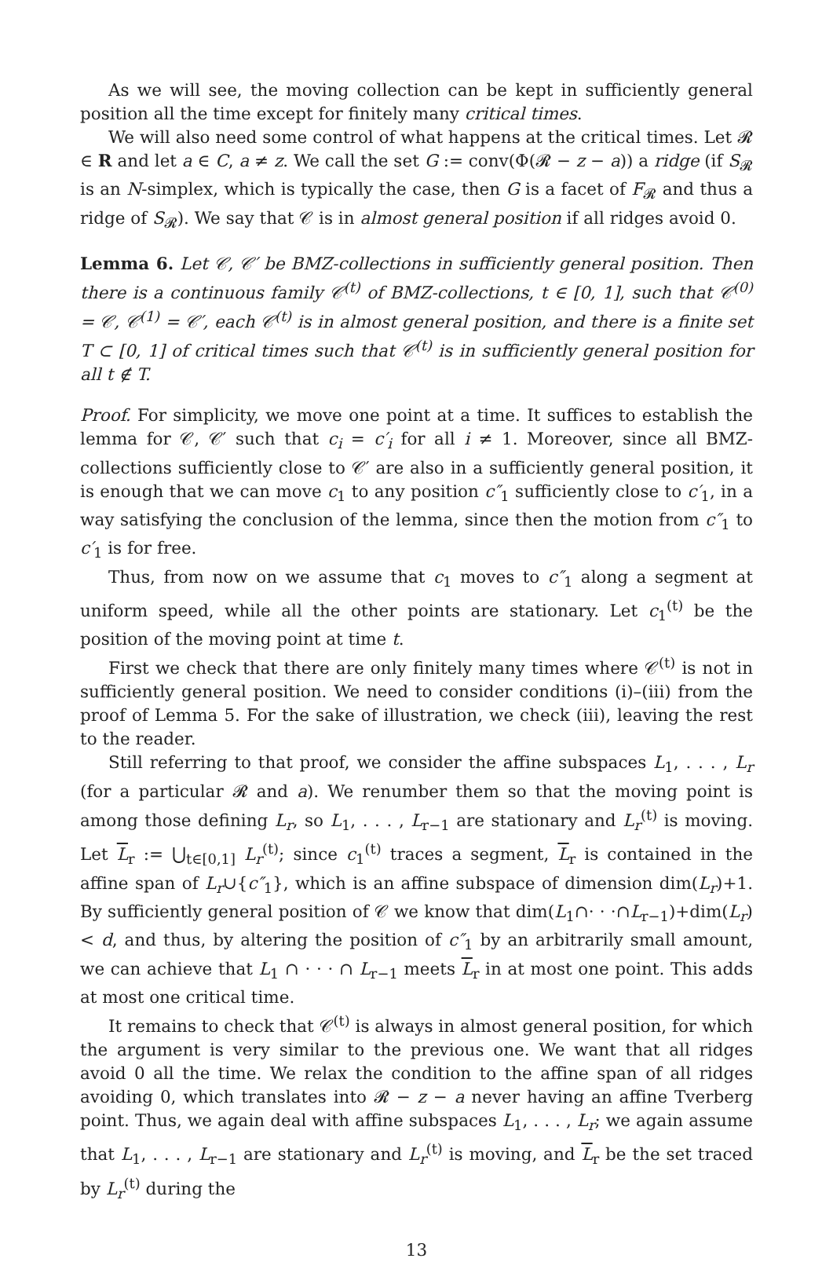As we will see, the moving collection can be kept in sufficiently general position all the time except for finitely many critical times.
We will also need some control of what happens at the critical times. Let 𝓡 ∈ R and let a ∈ C, a ≠ z. We call the set G := conv(Φ(𝓡 − z − a)) a ridge (if S<sub>𝓡</sub> is an N-simplex, which is typically the case, then G is a facet of F<sub>𝓡</sub> and thus a ridge of S<sub>𝓡</sub>). We say that 𝒞 is in almost general position if all ridges avoid 0.
Lemma 6. Let 𝒞, 𝒞′ be BMZ-collections in sufficiently general position. Then there is a continuous family 𝒞<sup>(t)</sup> of BMZ-collections, t ∈ [0, 1], such that 𝒞<sup>(0)</sup> = 𝒞, 𝒞<sup>(1)</sup> = 𝒞′, each 𝒞<sup>(t)</sup> is in almost general position, and there is a finite set T ⊂ [0, 1] of critical times such that 𝒞<sup>(t)</sup> is in sufficiently general position for all t ∉ T.
Proof. For simplicity, we move one point at a time. It suffices to establish the lemma for 𝒞, 𝒞′ such that c<sub>i</sub> = c′<sub>i</sub> for all i ≠ 1. Moreover, since all BMZ-collections sufficiently close to 𝒞′ are also in a sufficiently general position, it is enough that we can move c<sub>1</sub> to any position c″<sub>1</sub> sufficiently close to c′<sub>1</sub>, in a way satisfying the conclusion of the lemma, since then the motion from c″<sub>1</sub> to c′<sub>1</sub> is for free.
Thus, from now on we assume that c<sub>1</sub> moves to c″<sub>1</sub> along a segment at uniform speed, while all the other points are stationary. Let c<sub>1</sub><sup>(t)</sup> be the position of the moving point at time t.
First we check that there are only finitely many times where 𝒞<sup>(t)</sup> is not in sufficiently general position. We need to consider conditions (i)–(iii) from the proof of Lemma 5. For the sake of illustration, we check (iii), leaving the rest to the reader.
Still referring to that proof, we consider the affine subspaces L<sub>1</sub>, . . . , L<sub>r</sub> (for a particular 𝓡 and a). We renumber them so that the moving point is among those defining L<sub>r</sub>, so L<sub>1</sub>, . . . , L<sub>r−1</sub> are stationary and L<sub>r</sub><sup>(t)</sup> is moving. Let L<sub>r</sub> := ⋃<sub>t∈[0,1]</sub> L<sub>r</sub><sup>(t)</sup>; since c<sub>1</sub><sup>(t)</sup> traces a segment, L<sub>r</sub> is contained in the affine span of L<sub>r</sub>∪{c″<sub>1</sub>}, which is an affine subspace of dimension dim(L<sub>r</sub>)+1. By sufficiently general position of 𝒞 we know that dim(L<sub>1</sub>∩· · ·∩L<sub>r−1</sub>)+dim(L<sub>r</sub>) < d, and thus, by altering the position of c″<sub>1</sub> by an arbitrarily small amount, we can achieve that L<sub>1</sub> ∩ · · · ∩ L<sub>r−1</sub> meets L<sub>r</sub> in at most one point. This adds at most one critical time.
It remains to check that 𝒞<sup>(t)</sup> is always in almost general position, for which the argument is very similar to the previous one. We want that all ridges avoid 0 all the time. We relax the condition to the affine span of all ridges avoiding 0, which translates into 𝓡 − z − a never having an affine Tverberg point. Thus, we again deal with affine subspaces L<sub>1</sub>, . . . , L<sub>r</sub>; we again assume that L<sub>1</sub>, . . . , L<sub>r−1</sub> are stationary and L<sub>r</sub><sup>(t)</sup> is moving, and L<sub>r</sub> be the set traced by L<sub>r</sub><sup>(t)</sup> during the
13